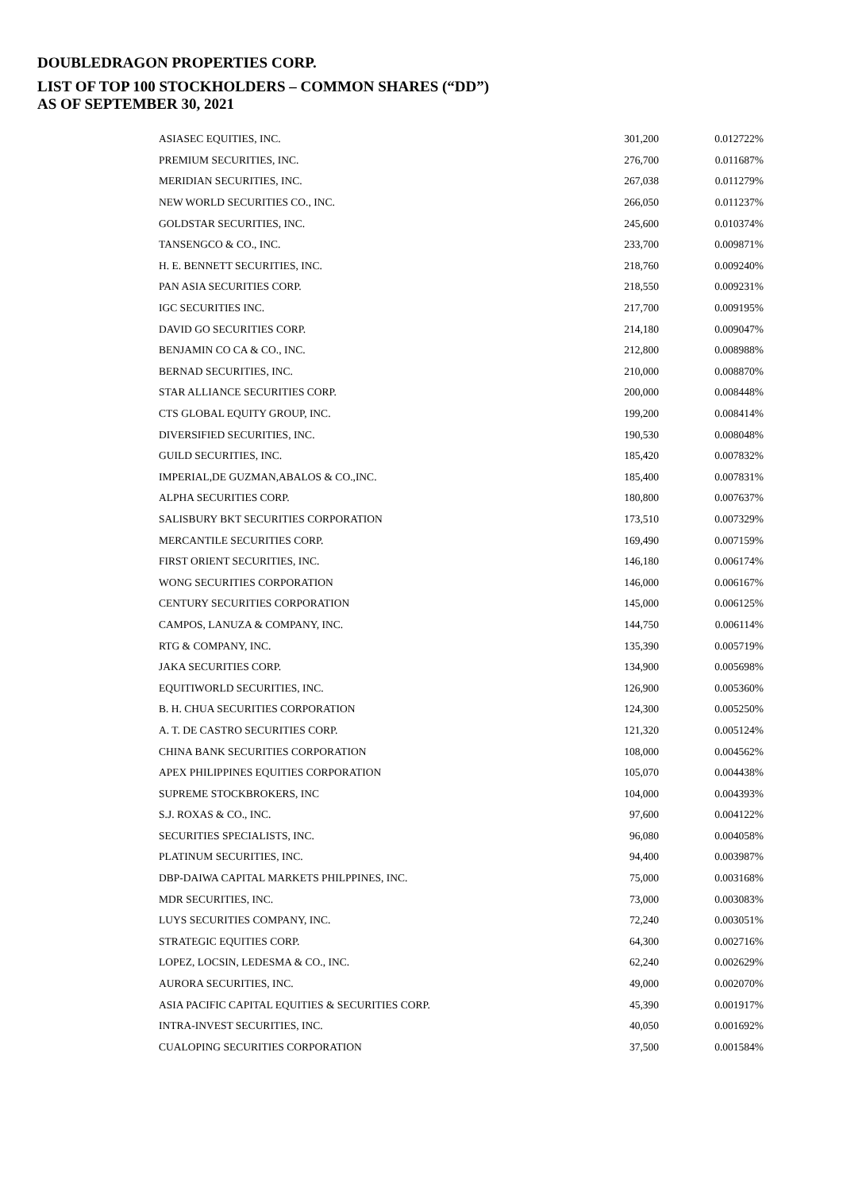DOUBLEDRAGON PROPERTIES CORP.
LIST OF TOP 100 STOCKHOLDERS – COMMON SHARES (“DD”)
AS OF SEPTEMBER 30, 2021
| ASIASEC EQUITIES, INC. | 301,200 | 0.012722% |
| PREMIUM SECURITIES, INC. | 276,700 | 0.011687% |
| MERIDIAN SECURITIES, INC. | 267,038 | 0.011279% |
| NEW WORLD SECURITIES CO., INC. | 266,050 | 0.011237% |
| GOLDSTAR SECURITIES, INC. | 245,600 | 0.010374% |
| TANSENGCO & CO., INC. | 233,700 | 0.009871% |
| H. E. BENNETT SECURITIES, INC. | 218,760 | 0.009240% |
| PAN ASIA SECURITIES CORP. | 218,550 | 0.009231% |
| IGC SECURITIES INC. | 217,700 | 0.009195% |
| DAVID GO SECURITIES CORP. | 214,180 | 0.009047% |
| BENJAMIN CO CA & CO., INC. | 212,800 | 0.008988% |
| BERNAD SECURITIES, INC. | 210,000 | 0.008870% |
| STAR ALLIANCE SECURITIES CORP. | 200,000 | 0.008448% |
| CTS GLOBAL EQUITY GROUP, INC. | 199,200 | 0.008414% |
| DIVERSIFIED SECURITIES, INC. | 190,530 | 0.008048% |
| GUILD SECURITIES, INC. | 185,420 | 0.007832% |
| IMPERIAL,DE GUZMAN,ABALOS & CO.,INC. | 185,400 | 0.007831% |
| ALPHA SECURITIES CORP. | 180,800 | 0.007637% |
| SALISBURY BKT SECURITIES CORPORATION | 173,510 | 0.007329% |
| MERCANTILE SECURITIES CORP. | 169,490 | 0.007159% |
| FIRST ORIENT SECURITIES, INC. | 146,180 | 0.006174% |
| WONG SECURITIES CORPORATION | 146,000 | 0.006167% |
| CENTURY SECURITIES CORPORATION | 145,000 | 0.006125% |
| CAMPOS, LANUZA & COMPANY, INC. | 144,750 | 0.006114% |
| RTG & COMPANY, INC. | 135,390 | 0.005719% |
| JAKA SECURITIES CORP. | 134,900 | 0.005698% |
| EQUITIWORLD SECURITIES, INC. | 126,900 | 0.005360% |
| B. H. CHUA SECURITIES CORPORATION | 124,300 | 0.005250% |
| A. T. DE CASTRO SECURITIES CORP. | 121,320 | 0.005124% |
| CHINA BANK SECURITIES CORPORATION | 108,000 | 0.004562% |
| APEX PHILIPPINES EQUITIES CORPORATION | 105,070 | 0.004438% |
| SUPREME STOCKBROKERS, INC | 104,000 | 0.004393% |
| S.J. ROXAS & CO., INC. | 97,600 | 0.004122% |
| SECURITIES SPECIALISTS, INC. | 96,080 | 0.004058% |
| PLATINUM SECURITIES, INC. | 94,400 | 0.003987% |
| DBP-DAIWA CAPITAL MARKETS PHILPPINES, INC. | 75,000 | 0.003168% |
| MDR SECURITIES, INC. | 73,000 | 0.003083% |
| LUYS SECURITIES COMPANY, INC. | 72,240 | 0.003051% |
| STRATEGIC EQUITIES CORP. | 64,300 | 0.002716% |
| LOPEZ, LOCSIN, LEDESMA & CO., INC. | 62,240 | 0.002629% |
| AURORA SECURITIES, INC. | 49,000 | 0.002070% |
| ASIA PACIFIC CAPITAL EQUITIES & SECURITIES CORP. | 45,390 | 0.001917% |
| INTRA-INVEST SECURITIES, INC. | 40,050 | 0.001692% |
| CUALOPING SECURITIES CORPORATION | 37,500 | 0.001584% |